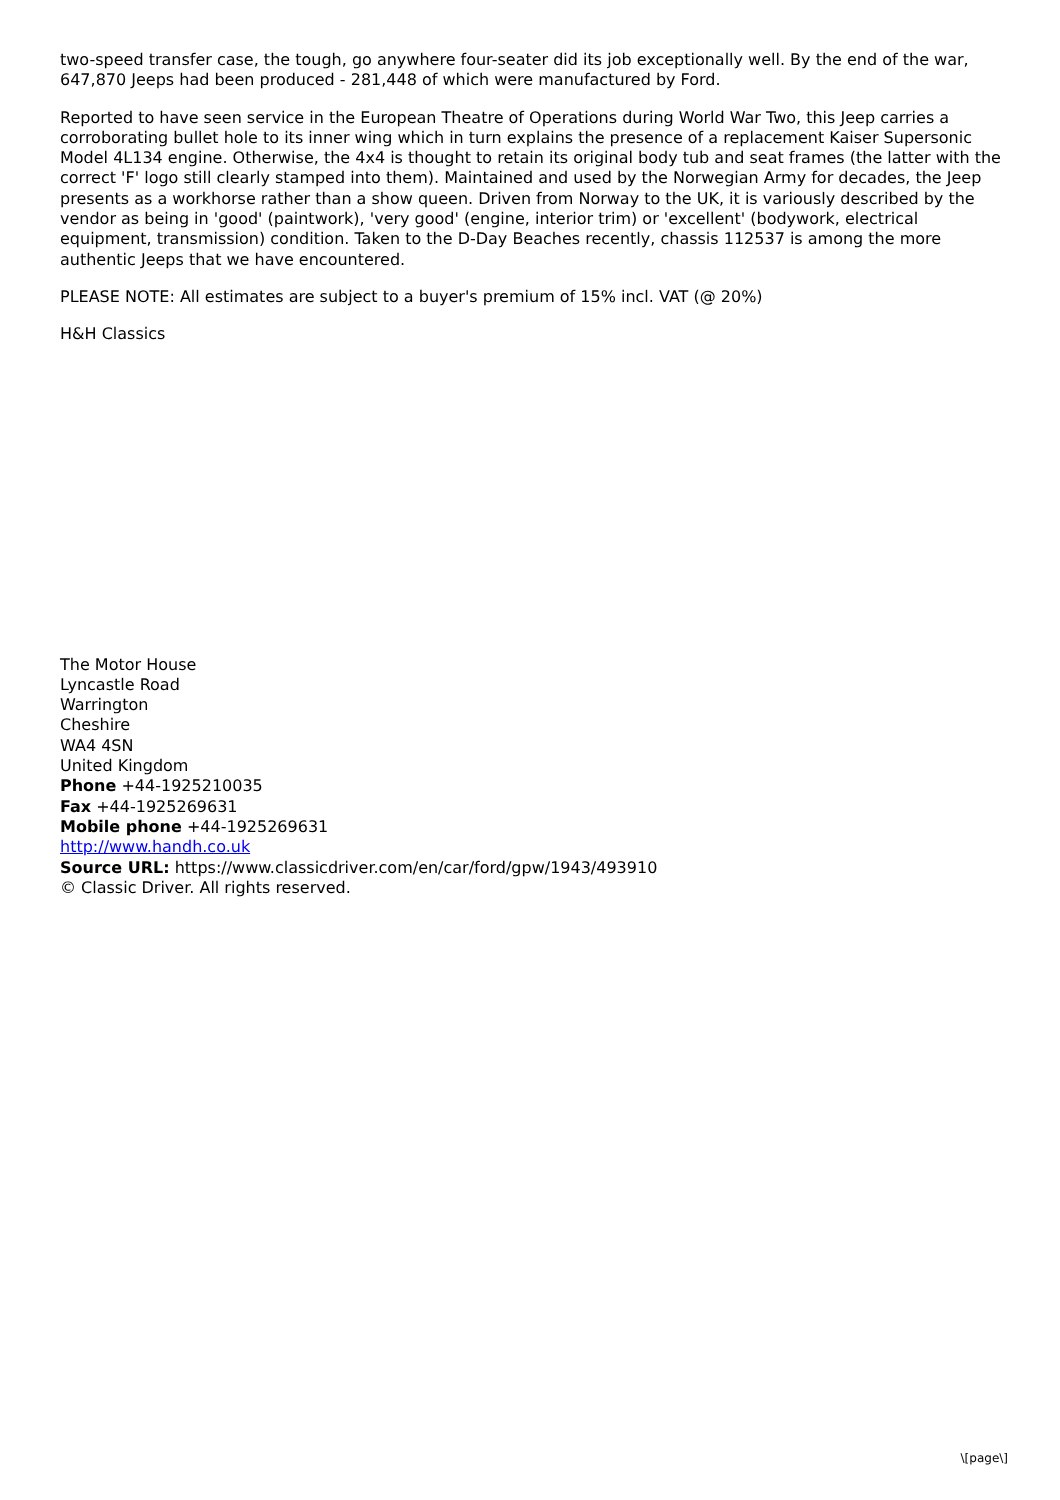two-speed transfer case, the tough, go anywhere four-seater did its job exceptionally well. By the end of the war, 647,870 Jeeps had been produced - 281,448 of which were manufactured by Ford.
Reported to have seen service in the European Theatre of Operations during World War Two, this Jeep carries a corroborating bullet hole to its inner wing which in turn explains the presence of a replacement Kaiser Supersonic Model 4L134 engine. Otherwise, the 4x4 is thought to retain its original body tub and seat frames (the latter with the correct 'F' logo still clearly stamped into them). Maintained and used by the Norwegian Army for decades, the Jeep presents as a workhorse rather than a show queen. Driven from Norway to the UK, it is variously described by the vendor as being in 'good' (paintwork), 'very good' (engine, interior trim) or 'excellent' (bodywork, electrical equipment, transmission) condition. Taken to the D-Day Beaches recently, chassis 112537 is among the more authentic Jeeps that we have encountered.
PLEASE NOTE: All estimates are subject to a buyer's premium of 15% incl. VAT (@ 20%)
H&H Classics
The Motor House
Lyncastle Road
Warrington
Cheshire
WA4 4SN
United Kingdom
Phone +44-1925210035
Fax +44-1925269631
Mobile phone +44-1925269631
http://www.handh.co.uk
Source URL: https://www.classicdriver.com/en/car/ford/gpw/1943/493910
© Classic Driver. All rights reserved.
\[page\]